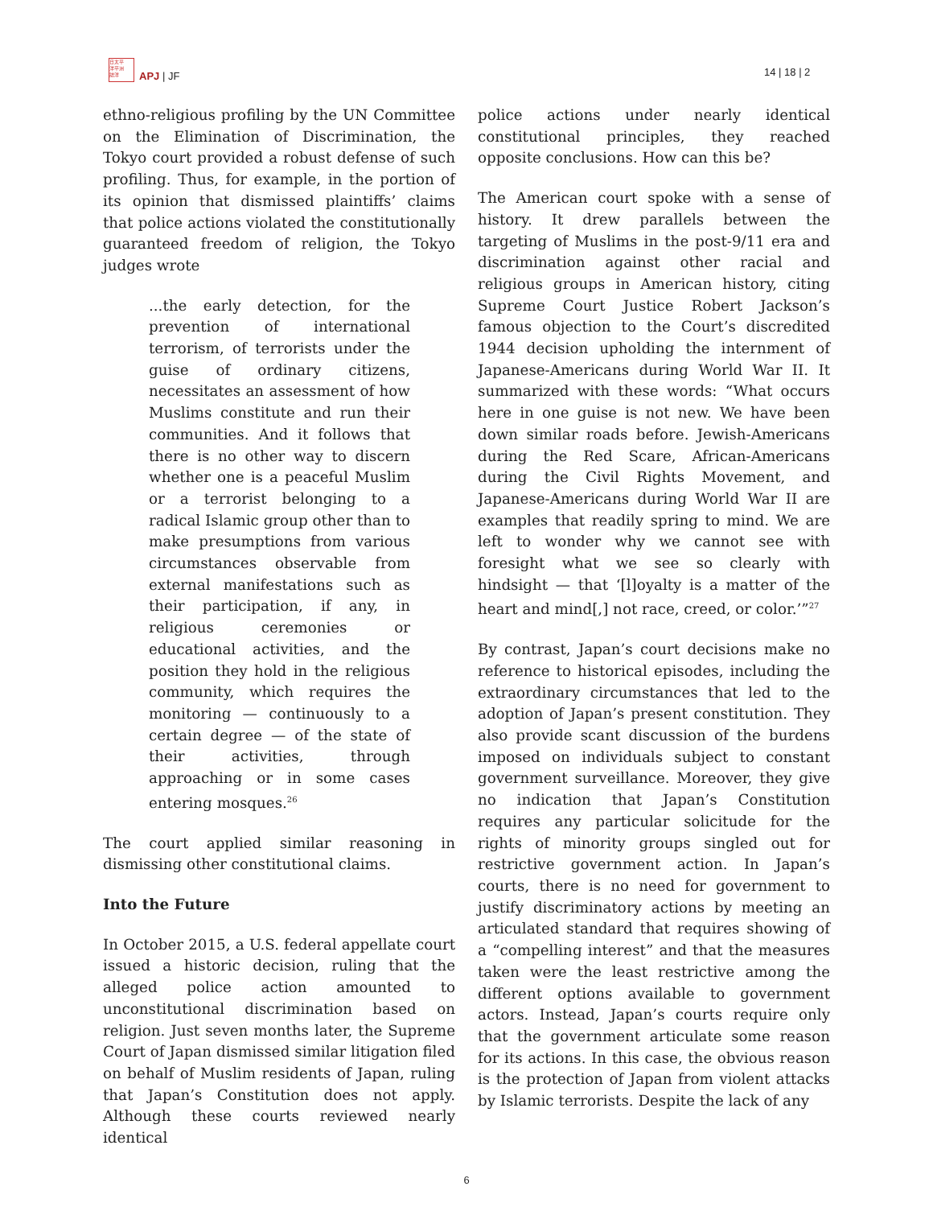日太平
洋平洲
誌洋
APJ | JF
14 | 18 | 2
ethno-religious profiling by the UN Committee on the Elimination of Discrimination, the Tokyo court provided a robust defense of such profiling. Thus, for example, in the portion of its opinion that dismissed plaintiffs’ claims that police actions violated the constitutionally guaranteed freedom of religion, the Tokyo judges wrote
...the early detection, for the prevention of international terrorism, of terrorists under the guise of ordinary citizens, necessitates an assessment of how Muslims constitute and run their communities. And it follows that there is no other way to discern whether one is a peaceful Muslim or a terrorist belonging to a radical Islamic group other than to make presumptions from various circumstances observable from external manifestations such as their participation, if any, in religious ceremonies or educational activities, and the position they hold in the religious community, which requires the monitoring — continuously to a certain degree — of the state of their activities, through approaching or in some cases entering mosques.<sup>26</sup>
The court applied similar reasoning in dismissing other constitutional claims.
Into the Future
In October 2015, a U.S. federal appellate court issued a historic decision, ruling that the alleged police action amounted to unconstitutional discrimination based on religion. Just seven months later, the Supreme Court of Japan dismissed similar litigation filed on behalf of Muslim residents of Japan, ruling that Japan’s Constitution does not apply. Although these courts reviewed nearly identical
police actions under nearly identical constitutional principles, they reached opposite conclusions. How can this be?
The American court spoke with a sense of history. It drew parallels between the targeting of Muslims in the post-9/11 era and discrimination against other racial and religious groups in American history, citing Supreme Court Justice Robert Jackson’s famous objection to the Court’s discredited 1944 decision upholding the internment of Japanese-Americans during World War II. It summarized with these words: “What occurs here in one guise is not new. We have been down similar roads before. Jewish-Americans during the Red Scare, African-Americans during the Civil Rights Movement, and Japanese-Americans during World War II are examples that readily spring to mind. We are left to wonder why we cannot see with foresight what we see so clearly with hindsight — that ‘[l]oyalty is a matter of the heart and mind[,] not race, creed, or color.’”<sup>27</sup>
By contrast, Japan’s court decisions make no reference to historical episodes, including the extraordinary circumstances that led to the adoption of Japan’s present constitution. They also provide scant discussion of the burdens imposed on individuals subject to constant government surveillance. Moreover, they give no indication that Japan’s Constitution requires any particular solicitude for the rights of minority groups singled out for restrictive government action. In Japan’s courts, there is no need for government to justify discriminatory actions by meeting an articulated standard that requires showing of a “compelling interest” and that the measures taken were the least restrictive among the different options available to government actors. Instead, Japan’s courts require only that the government articulate some reason for its actions. In this case, the obvious reason is the protection of Japan from violent attacks by Islamic terrorists. Despite the lack of any
6